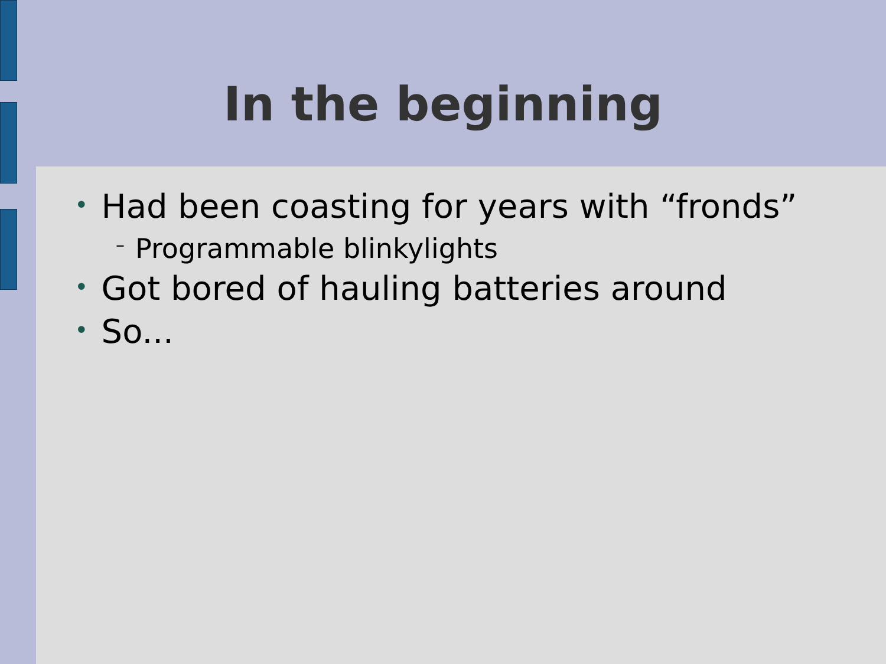In the beginning
• Had been coasting for years with “fronds”
– Programmable blinkylights
• Got bored of hauling batteries around
• So...